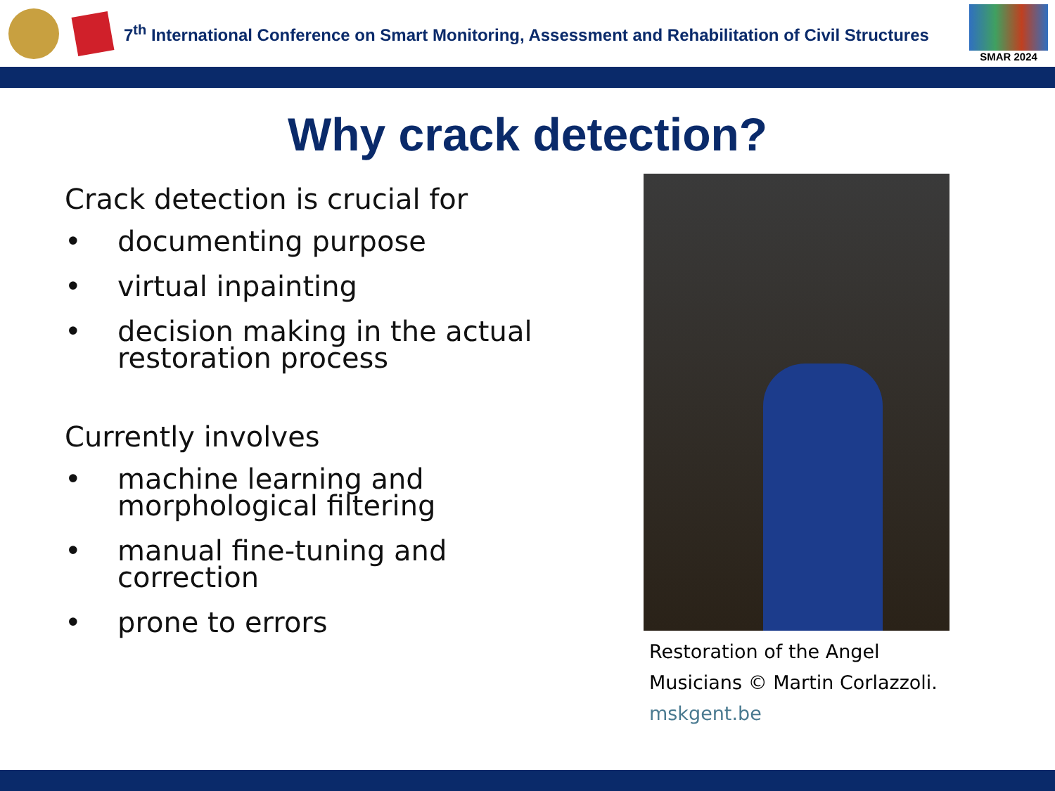7<sup>th</sup> International Conference on Smart Monitoring, Assessment and Rehabilitation of Civil Structures
SMAR 2024
Why crack detection?
Crack detection is crucial for
• documenting purpose
• virtual inpainting
• decision making in the actual restoration process
Currently involves
• machine learning and morphological filtering
• manual fine-tuning and correction
• prone to errors
Restoration of the Angel Musicians © Martin Corlazzoli. mskgent.be